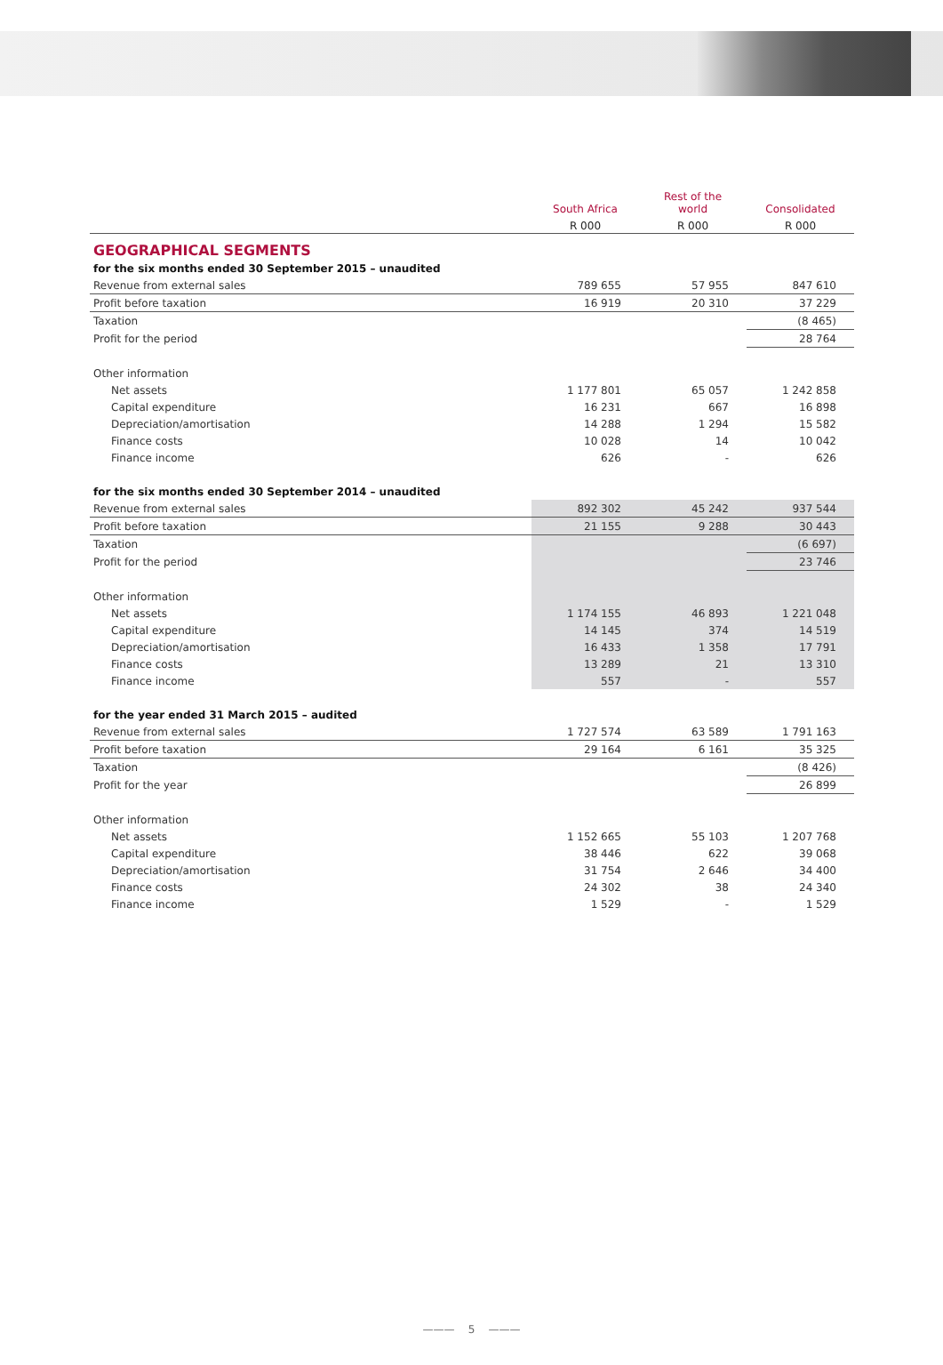| | South Africa | Rest of the world | Consolidated |
| --- | --- | --- | --- |
| | R 000 | R 000 | R 000 |
| GEOGRAPHICAL SEGMENTS | | | |
| for the six months ended 30 September 2015 – unaudited | | | |
| Revenue from external sales | 789 655 | 57 955 | 847 610 |
| Profit before taxation | 16 919 | 20 310 | 37 229 |
| Taxation | | | (8 465) |
| Profit for the period | | | 28 764 |
| Other information | | | |
| Net assets | 1 177 801 | 65 057 | 1 242 858 |
| Capital expenditure | 16 231 | 667 | 16 898 |
| Depreciation/amortisation | 14 288 | 1 294 | 15 582 |
| Finance costs | 10 028 | 14 | 10 042 |
| Finance income | 626 | - | 626 |
| for the six months ended 30 September 2014 – unaudited | | | |
| Revenue from external sales | 892 302 | 45 242 | 937 544 |
| Profit before taxation | 21 155 | 9 288 | 30 443 |
| Taxation | | | (6 697) |
| Profit for the period | | | 23 746 |
| Other information | | | |
| Net assets | 1 174 155 | 46 893 | 1 221 048 |
| Capital expenditure | 14 145 | 374 | 14 519 |
| Depreciation/amortisation | 16 433 | 1 358 | 17 791 |
| Finance costs | 13 289 | 21 | 13 310 |
| Finance income | 557 | - | 557 |
| for the year ended 31 March 2015 – audited | | | |
| Revenue from external sales | 1 727 574 | 63 589 | 1 791 163 |
| Profit before taxation | 29 164 | 6 161 | 35 325 |
| Taxation | | | (8 426) |
| Profit for the year | | | 26 899 |
| Other information | | | |
| Net assets | 1 152 665 | 55 103 | 1 207 768 |
| Capital expenditure | 38 446 | 622 | 39 068 |
| Depreciation/amortisation | 31 754 | 2 646 | 34 400 |
| Finance costs | 24 302 | 38 | 24 340 |
| Finance income | 1 529 | - | 1 529 |
——— 5 ———